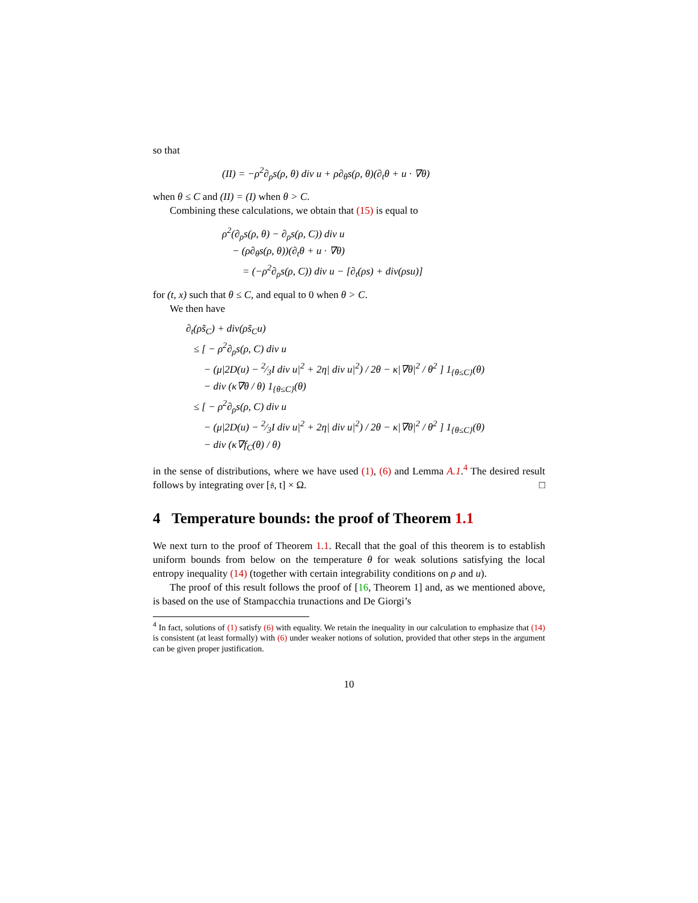so that
(II) = −ρ<sup>2</sup>∂<sub>ρ</sub>s(ρ, θ) div u + ρ∂<sub>θ</sub>s(ρ, θ)(∂<sub>t</sub>θ + u · ∇θ)
when θ ≤ C and (II) = (I) when θ > C.
Combining these calculations, we obtain that (15) is equal to
ρ<sup>2</sup>(∂<sub>ρ</sub>s(ρ, θ) − ∂<sub>ρ</sub>s(ρ, C)) div u
− (ρ∂<sub>θ</sub>s(ρ, θ))(∂<sub>t</sub>θ + u · ∇θ)
= (−ρ<sup>2</sup>∂<sub>ρ</sub>s(ρ, C)) div u − [∂<sub>t</sub>(ρs) + div(ρsu)]
for (t, x) such that θ ≤ C, and equal to 0 when θ > C.
We then have
∂<sub>t</sub>(ρs̃<sub>C</sub>) + div(ρs̃<sub>C</sub>u)
≤ [ − ρ<sup>2</sup>∂<sub>ρ</sub>s(ρ, C) div u
− (μ|2D(u) − 2⁄3I div u|<sup>2</sup> + 2η| div u|<sup>2</sup>) / 2θ − κ|∇θ|<sup>2</sup> / θ<sup>2</sup> ] 1<sub>{θ≤C}</sub>(θ)
− div (κ∇θ / θ) 1<sub>{θ≤C}</sub>(θ)
≤ [ − ρ<sup>2</sup>∂<sub>ρ</sub>s(ρ, C) div u
− (μ|2D(u) − 2⁄3I div u|<sup>2</sup> + 2η| div u|<sup>2</sup>) / 2θ − κ|∇θ|<sup>2</sup> / θ<sup>2</sup> ] 1<sub>{θ≤C}</sub>(θ)
− div (κ∇f<sub>C</sub>(θ) / θ)
in the sense of distributions, where we have used (1), (6) and Lemma A.1.<sup>4</sup> The desired result follows by integrating over [𝔰, t] × Ω. □
4 Temperature bounds: the proof of Theorem 1.1
We next turn to the proof of Theorem 1.1. Recall that the goal of this theorem is to establish uniform bounds from below on the temperature θ for weak solutions satisfying the local entropy inequality (14) (together with certain integrability conditions on ρ and u).
The proof of this result follows the proof of [16, Theorem 1] and, as we mentioned above, is based on the use of Stampacchia trunactions and De Giorgi’s
<sup>4</sup> In fact, solutions of (1) satisfy (6) with equality. We retain the inequality in our calculation to emphasize that (14) is consistent (at least formally) with (6) under weaker notions of solution, provided that other steps in the argument can be given proper justification.
10